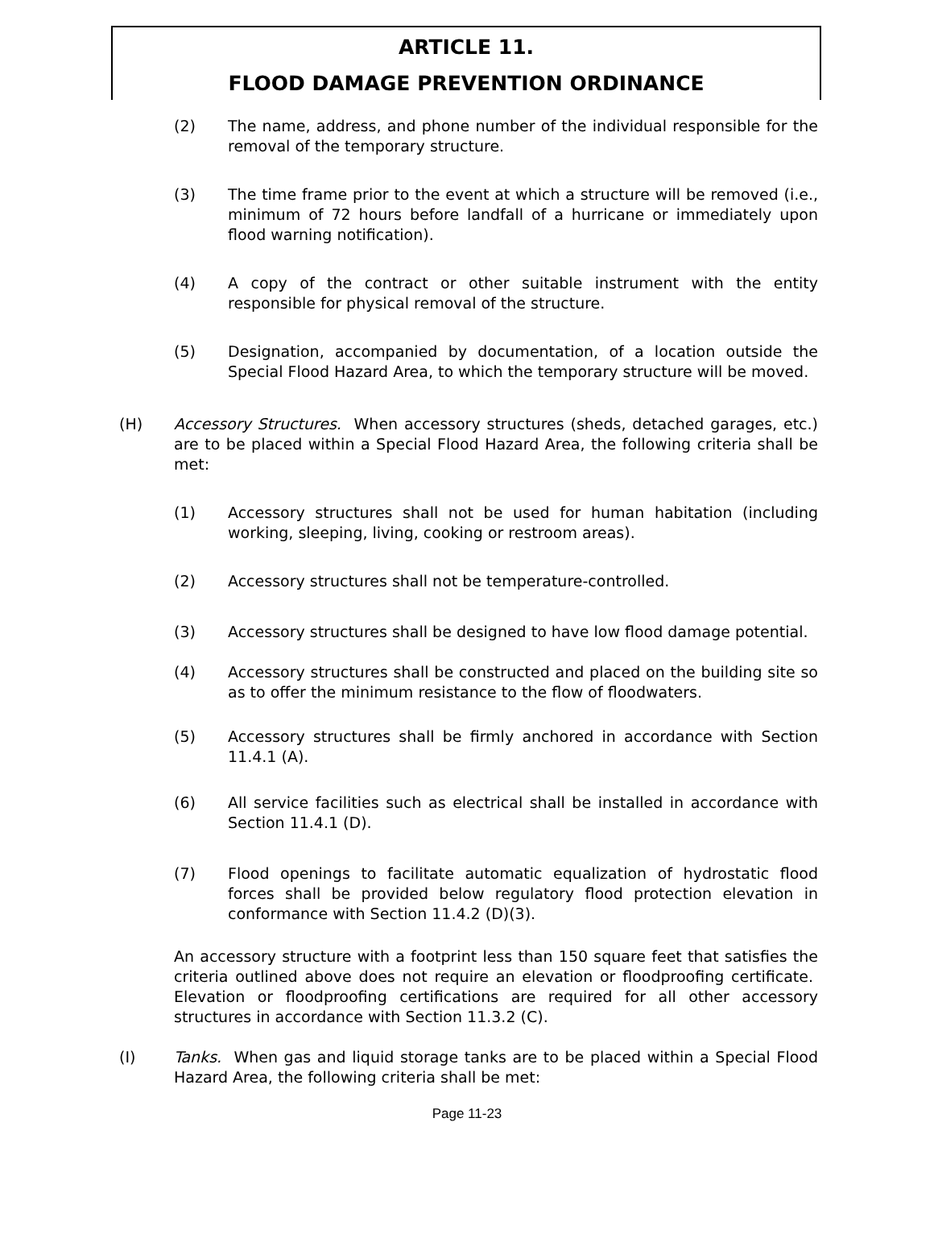ARTICLE 11.
FLOOD DAMAGE PREVENTION ORDINANCE
(2) The name, address, and phone number of the individual responsible for the removal of the temporary structure.
(3) The time frame prior to the event at which a structure will be removed (i.e., minimum of 72 hours before landfall of a hurricane or immediately upon flood warning notification).
(4) A copy of the contract or other suitable instrument with the entity responsible for physical removal of the structure.
(5) Designation, accompanied by documentation, of a location outside the Special Flood Hazard Area, to which the temporary structure will be moved.
(H) Accessory Structures. When accessory structures (sheds, detached garages, etc.) are to be placed within a Special Flood Hazard Area, the following criteria shall be met:
(1) Accessory structures shall not be used for human habitation (including working, sleeping, living, cooking or restroom areas).
(2) Accessory structures shall not be temperature-controlled.
(3) Accessory structures shall be designed to have low flood damage potential.
(4) Accessory structures shall be constructed and placed on the building site so as to offer the minimum resistance to the flow of floodwaters.
(5) Accessory structures shall be firmly anchored in accordance with Section 11.4.1 (A).
(6) All service facilities such as electrical shall be installed in accordance with Section 11.4.1 (D).
(7) Flood openings to facilitate automatic equalization of hydrostatic flood forces shall be provided below regulatory flood protection elevation in conformance with Section 11.4.2 (D)(3).
An accessory structure with a footprint less than 150 square feet that satisfies the criteria outlined above does not require an elevation or floodproofing certificate. Elevation or floodproofing certifications are required for all other accessory structures in accordance with Section 11.3.2 (C).
(I) Tanks. When gas and liquid storage tanks are to be placed within a Special Flood Hazard Area, the following criteria shall be met:
Page 11-23